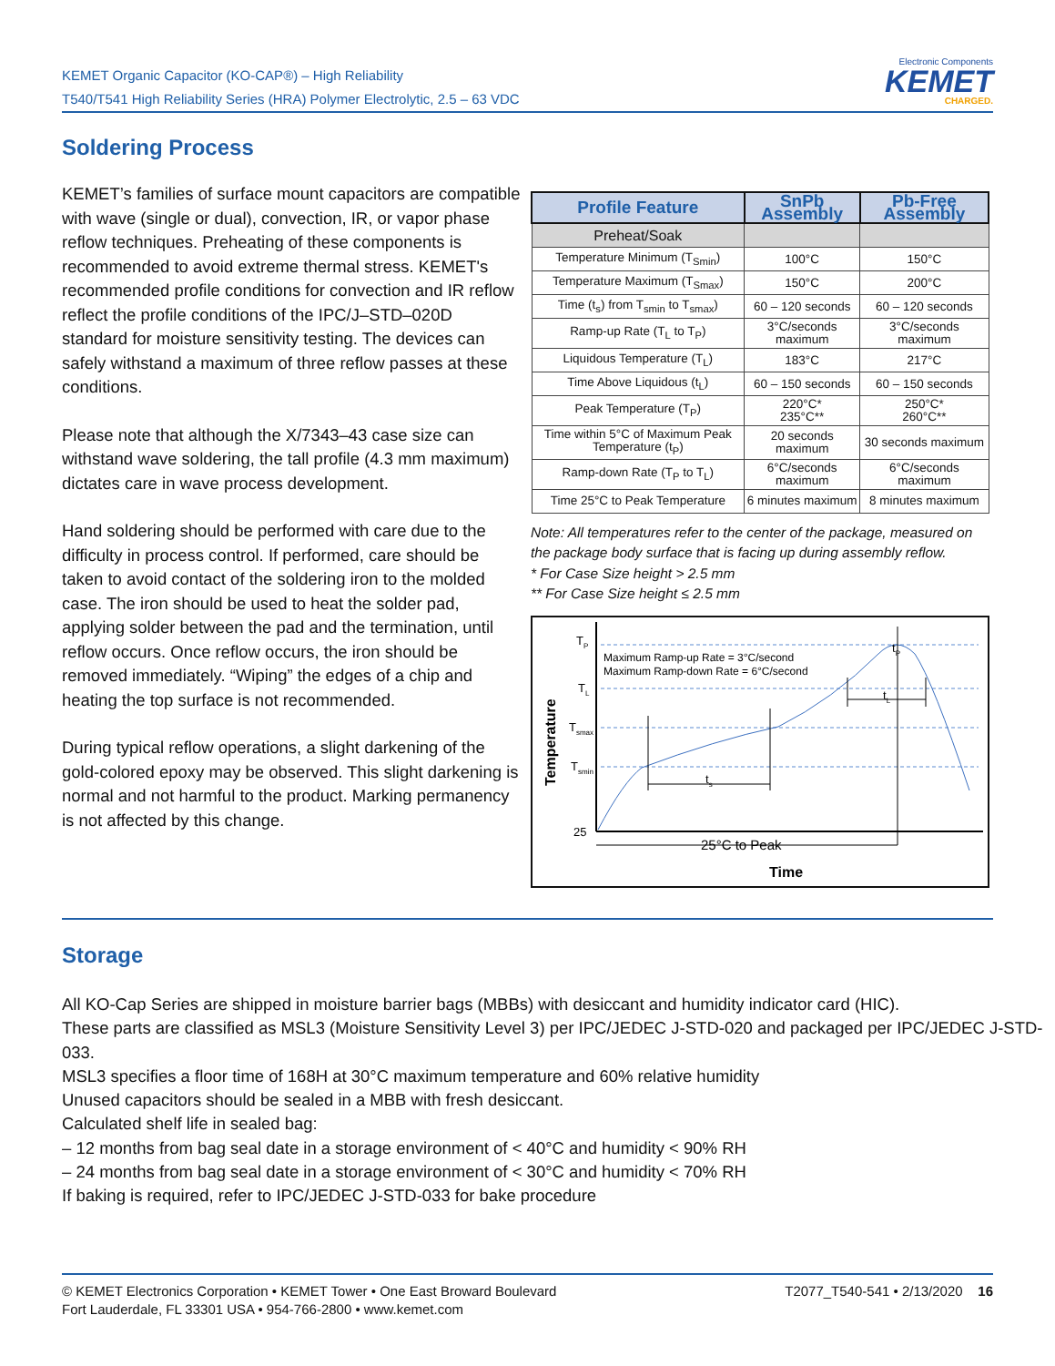KEMET Organic Capacitor (KO-CAP®) – High Reliability
T540/T541 High Reliability Series (HRA) Polymer Electrolytic, 2.5 – 63 VDC
Electronic Components
KEMET
CHARGED.
Soldering Process
KEMET’s families of surface mount capacitors are compatible with wave (single or dual), convection, IR, or vapor phase reflow techniques. Preheating of these components is recommended to avoid extreme thermal stress. KEMET's recommended profile conditions for convection and IR reflow reflect the profile conditions of the IPC/J–STD–020D standard for moisture sensitivity testing. The devices can safely withstand a maximum of three reflow passes at these conditions.
Please note that although the X/7343–43 case size can withstand wave soldering, the tall profile (4.3 mm maximum) dictates care in wave process development.
Hand soldering should be performed with care due to the difficulty in process control. If performed, care should be taken to avoid contact of the soldering iron to the molded case. The iron should be used to heat the solder pad, applying solder between the pad and the termination, until reflow occurs. Once reflow occurs, the iron should be removed immediately. “Wiping” the edges of a chip and heating the top surface is not recommended.
During typical reflow operations, a slight darkening of the gold-colored epoxy may be observed. This slight darkening is normal and not harmful to the product. Marking permanency is not affected by this change.
| Profile Feature | SnPb Assembly | Pb-Free Assembly |
| --- | --- | --- |
| Preheat/Soak | | |
| Temperature Minimum (T<sub>Smin</sub>) | 100°C | 150°C |
| Temperature Maximum (T<sub>Smax</sub>) | 150°C | 200°C |
| Time (t<sub>s</sub>) from T<sub>smin</sub> to T<sub>smax</sub>) | 60 – 120 seconds | 60 – 120 seconds |
| Ramp-up Rate (T<sub>L</sub> to T<sub>P</sub>) | 3°C/seconds maximum | 3°C/seconds maximum |
| Liquidous Temperature (T<sub>L</sub>) | 183°C | 217°C |
| Time Above Liquidous (t<sub>L</sub>) | 60 – 150 seconds | 60 – 150 seconds |
| Peak Temperature (T<sub>P</sub>) | 220°C* 235°C** | 250°C* 260°C** |
| Time within 5°C of Maximum Peak Temperature (t<sub>P</sub>) | 20 seconds maximum | 30 seconds maximum |
| Ramp-down Rate (T<sub>P</sub> to T<sub>L</sub>) | 6°C/seconds maximum | 6°C/seconds maximum |
| Time 25°C to Peak Temperature | 6 minutes maximum | 8 minutes maximum |
Note: All temperatures refer to the center of the package, measured on the package body surface that is facing up during assembly reflow.
* For Case Size height > 2.5 mm
** For Case Size height ≤ 2.5 mm
TP
TL
Tsmax
Tsmin
25
Maximum Ramp-up Rate = 3°C/second
Maximum Ramp-down Rate = 6°C/second
ts
tL
tP
25°C to Peak
Time
Temperature
Storage
All KO-Cap Series are shipped in moisture barrier bags (MBBs) with desiccant and humidity indicator card (HIC).
These parts are classified as MSL3 (Moisture Sensitivity Level 3) per IPC/JEDEC J-STD-020 and packaged per IPC/JEDEC J-STD-033.
MSL3 specifies a floor time of 168H at 30°C maximum temperature and 60% relative humidity
Unused capacitors should be sealed in a MBB with fresh desiccant.
Calculated shelf life in sealed bag:
– 12 months from bag seal date in a storage environment of < 40°C and humidity < 90% RH
– 24 months from bag seal date in a storage environment of < 30°C and humidity < 70% RH
If baking is required, refer to IPC/JEDEC J-STD-033 for bake procedure
© KEMET Electronics Corporation • KEMET Tower • One East Broward Boulevard
Fort Lauderdale, FL 33301 USA • 954-766-2800 • www.kemet.com
T2077_T540-541 • 2/13/2020 16